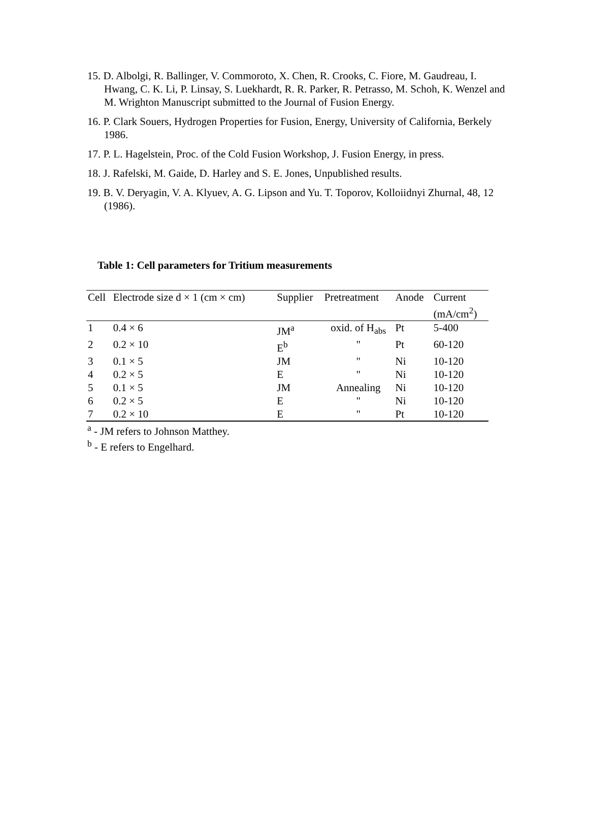15. D. Albolgi, R. Ballinger, V. Commoroto, X. Chen, R. Crooks, C. Fiore, M. Gaudreau, I. Hwang, C. K. Li, P. Linsay, S. Luekhardt, R. R. Parker, R. Petrasso, M. Schoh, K. Wenzel and M. Wrighton Manuscript submitted to the Journal of Fusion Energy.
16. P. Clark Souers, Hydrogen Properties for Fusion, Energy, University of California, Berkely 1986.
17. P. L. Hagelstein, Proc. of the Cold Fusion Workshop, J. Fusion Energy, in press.
18. J. Rafelski, M. Gaide, D. Harley and S. E. Jones, Unpublished results.
19. B. V. Deryagin, V. A. Klyuev, A. G. Lipson and Yu. T. Toporov, Kolloiidnyi Zhurnal, 48, 12 (1986).
Table 1: Cell parameters for Tritium measurements
| Cell | Electrode size d × 1 (cm × cm) | Supplier | Pretreatment | Anode | Current (mA/cm<sup>2</sup>) |
| --- | --- | --- | --- | --- | --- |
| 1 | 0.4 × 6 | JM<sup>a</sup> | oxid. of H<sub>abs</sub> | Pt | 5-400 |
| 2 | 0.2 × 10 | E<sup>b</sup> | " | Pt | 60-120 |
| 3 | 0.1 × 5 | JM | " | Ni | 10-120 |
| 4 | 0.2 × 5 | E | " | Ni | 10-120 |
| 5 | 0.1 × 5 | JM | Annealing | Ni | 10-120 |
| 6 | 0.2 × 5 | E | " | Ni | 10-120 |
| 7 | 0.2 × 10 | E | " | Pt | 10-120 |
<sup>a</sup> - JM refers to Johnson Matthey.
<sup>b</sup> - E refers to Engelhard.